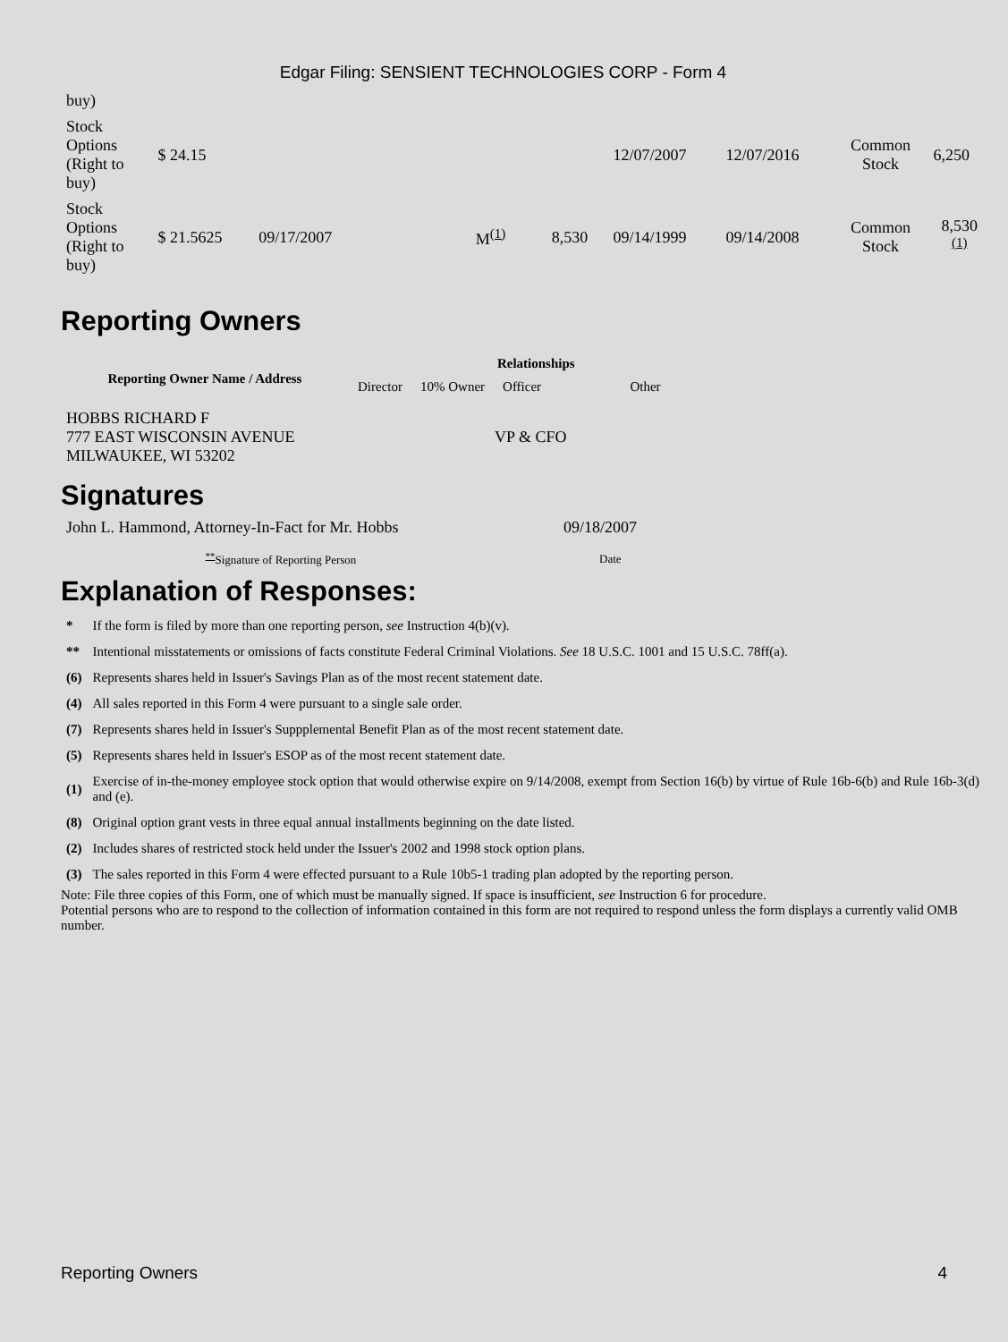Edgar Filing: SENSIENT TECHNOLOGIES CORP - Form 4
| buy) | | | | | | | | | |
| Stock Options (Right to buy) | $ 24.15 | | | | | 12/07/2007 | 12/07/2016 | Common Stock | 6,250 |
| Stock Options (Right to buy) | $ 21.5625 | 09/17/2007 | M<sup>(1)</sup> | 8,530 | | 09/14/1999 | 09/14/2008 | Common Stock | 8,530 <sup>(1)</sup> |
Reporting Owners
| Reporting Owner Name / Address | Relationships | | | |
| --- | --- | --- | --- | --- |
| | Director | 10% Owner | Officer | Other |
| HOBBS RICHARD F 777 EAST WISCONSIN AVENUE MILWAUKEE, WI 53202 | | | VP & CFO | |
Signatures
| John L. Hammond, Attorney-In-Fact for Mr. Hobbs | 09/18/2007 |
| <sup>**</sup> Signature of Reporting Person | Date |
Explanation of Responses:
| * | If the form is filed by more than one reporting person, see Instruction 4(b)(v). |
| ** | Intentional misstatements or omissions of facts constitute Federal Criminal Violations. See 18 U.S.C. 1001 and 15 U.S.C. 78ff(a). |
| (6) | Represents shares held in Issuer's Savings Plan as of the most recent statement date. |
| (4) | All sales reported in this Form 4 were pursuant to a single sale order. |
| (7) | Represents shares held in Issuer's Suppplemental Benefit Plan as of the most recent statement date. |
| (5) | Represents shares held in Issuer's ESOP as of the most recent statement date. |
| (1) | Exercise of in-the-money employee stock option that would otherwise expire on 9/14/2008, exempt from Section 16(b) by virtue of Rule 16b-6(b) and Rule 16b-3(d) and (e). |
| (8) | Original option grant vests in three equal annual installments beginning on the date listed. |
| (2) | Includes shares of restricted stock held under the Issuer's 2002 and 1998 stock option plans. |
| (3) | The sales reported in this Form 4 were effected pursuant to a Rule 10b5-1 trading plan adopted by the reporting person. |
Note: File three copies of this Form, one of which must be manually signed. If space is insufficient, see Instruction 6 for procedure.
Potential persons who are to respond to the collection of information contained in this form are not required to respond unless the form displays a currently valid OMB number.
Reporting Owners 4